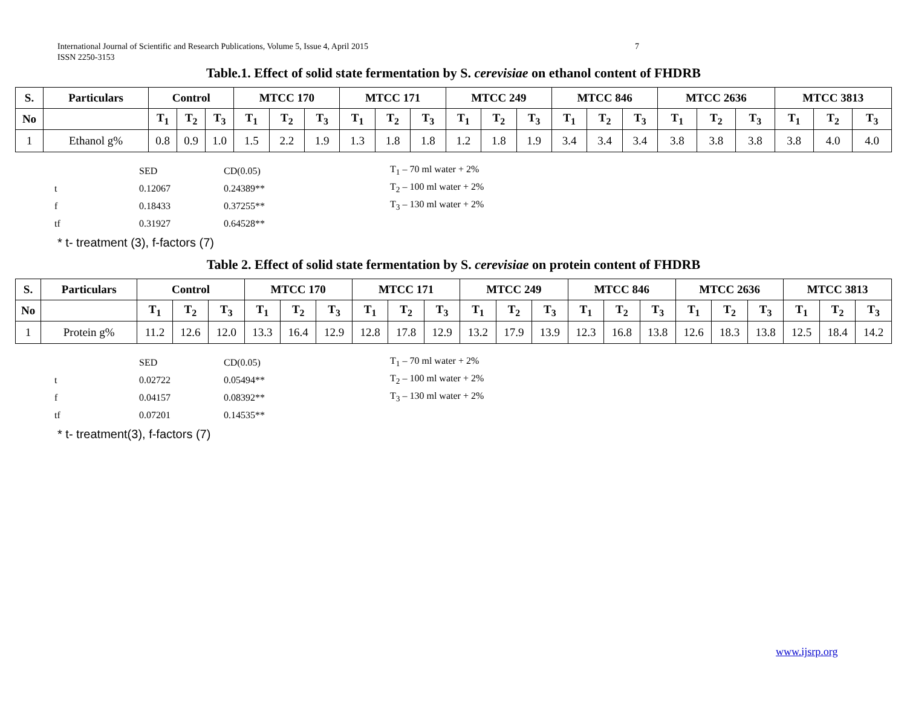International Journal of Scientific and Research Publications, Volume 5, Issue 4, April 2015
ISSN 2250-3153
7
Table.1. Effect of solid state fermentation by S. cerevisiae on ethanol content of FHDRB
| S. | Particulars | Control | | | MTCC 170 | | | MTCC 171 | | | MTCC 249 | | | MTCC 846 | | | MTCC 2636 | | | MTCC 3813 | | |
| --- | --- | --- | --- | --- | --- | --- | --- | --- | --- | --- | --- | --- | --- | --- | --- | --- | --- | --- | --- | --- | --- | --- |
| No | | T<sub>1</sub> | T<sub>2</sub> | T<sub>3</sub> | T<sub>1</sub> | T<sub>2</sub> | T<sub>3</sub> | T<sub>1</sub> | T<sub>2</sub> | T<sub>3</sub> | T<sub>1</sub> | T<sub>2</sub> | T<sub>3</sub> | T<sub>1</sub> | T<sub>2</sub> | T<sub>3</sub> | T<sub>1</sub> | T<sub>2</sub> | T<sub>3</sub> | T<sub>1</sub> | T<sub>2</sub> | T<sub>3</sub> |
| 1 | Ethanol g% | 0.8 | 0.9 | 1.0 | 1.5 | 2.2 | 1.9 | 1.3 | 1.8 | 1.8 | 1.2 | 1.8 | 1.9 | 3.4 | 3.4 | 3.4 | 3.8 | 3.8 | 3.8 | 3.8 | 4.0 | 4.0 |
| | SED | CD(0.05) | T<sub>1</sub> – 70 ml water + 2% |
| t | 0.12067 | 0.24389** | T<sub>2</sub> – 100 ml water + 2% |
| f | 0.18433 | 0.37255** | T<sub>3</sub> – 130 ml water + 2% |
| tf | 0.31927 | 0.64528** | |
* t- treatment (3), f-factors (7)
Table 2. Effect of solid state fermentation by S. cerevisiae on protein content of FHDRB
| S. | Particulars | Control | | | MTCC 170 | | | MTCC 171 | | | MTCC 249 | | | MTCC 846 | | | MTCC 2636 | | | MTCC 3813 | | |
| --- | --- | --- | --- | --- | --- | --- | --- | --- | --- | --- | --- | --- | --- | --- | --- | --- | --- | --- | --- | --- | --- | --- |
| No | | T<sub>1</sub> | T<sub>2</sub> | T<sub>3</sub> | T<sub>1</sub> | T<sub>2</sub> | T<sub>3</sub> | T<sub>1</sub> | T<sub>2</sub> | T<sub>3</sub> | T<sub>1</sub> | T<sub>2</sub> | T<sub>3</sub> | T<sub>1</sub> | T<sub>2</sub> | T<sub>3</sub> | T<sub>1</sub> | T<sub>2</sub> | T<sub>3</sub> | T<sub>1</sub> | T<sub>2</sub> | T<sub>3</sub> |
| 1 | Protein g% | 11.2 | 12.6 | 12.0 | 13.3 | 16.4 | 12.9 | 12.8 | 17.8 | 12.9 | 13.2 | 17.9 | 13.9 | 12.3 | 16.8 | 13.8 | 12.6 | 18.3 | 13.8 | 12.5 | 18.4 | 14.2 |
| | SED | CD(0.05) | T<sub>1</sub> – 70 ml water + 2% |
| t | 0.02722 | 0.05494** | T<sub>2</sub> – 100 ml water + 2% |
| f | 0.04157 | 0.08392** | T<sub>3</sub> – 130 ml water + 2% |
| tf | 0.07201 | 0.14535** | |
* t- treatment(3), f-factors (7)
www.ijsrp.org